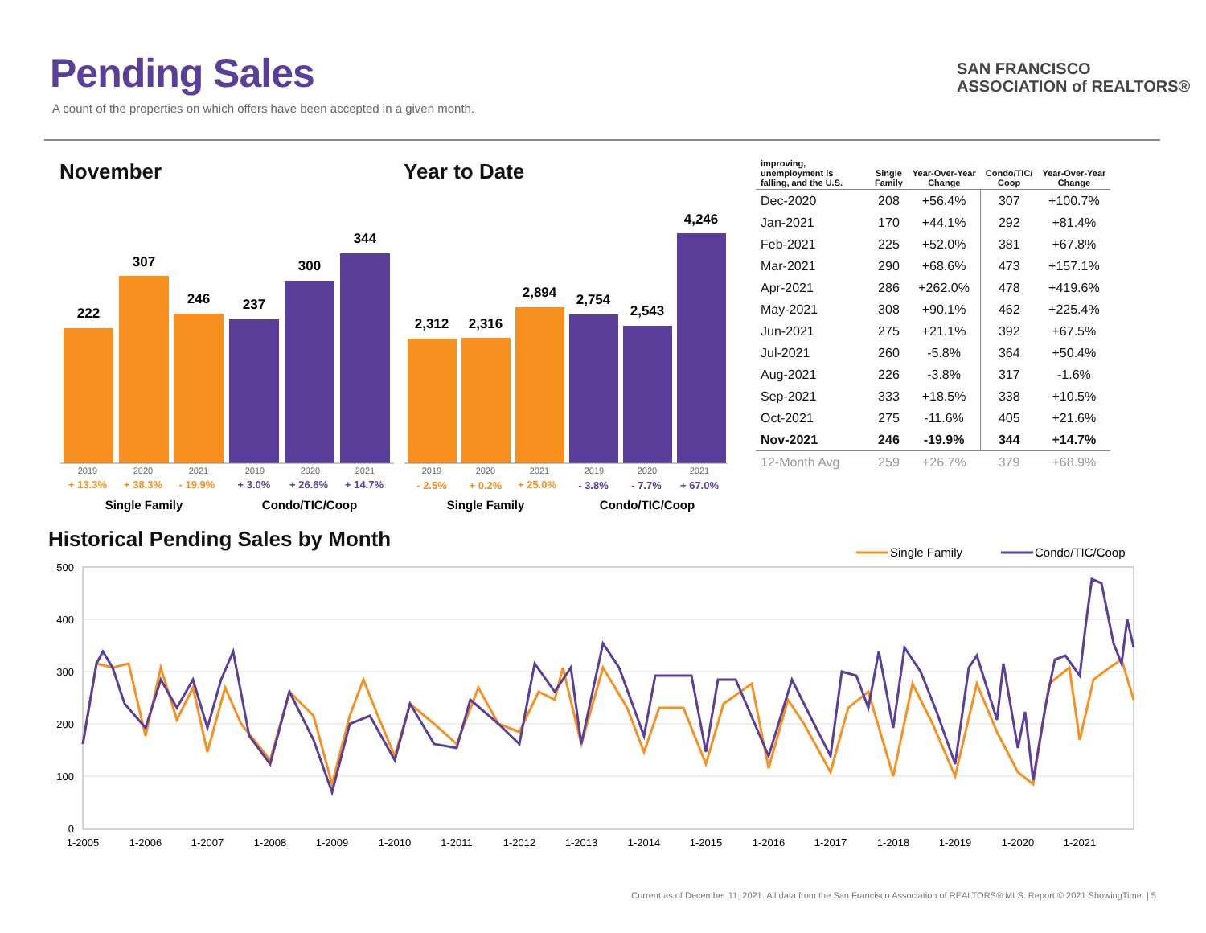Pending Sales
A count of the properties on which offers have been accepted in a given month.
SAN FRANCISCO
ASSOCIATION of REALTORS®
November Year to Date
Historical Pending Sales by Month
222
307
246
237
300
344
2,312
2,316
2,894
2,754
2,543
4,246
2019
2020
2021
2019
2020
2021
2019
2020
2021
2019
2020
2021
+ 13.3%
+ 38.3%
- 19.9%
- 2.5%
+ 0.2%
+ 25.0%
+ 3.0%
+ 26.6%
+ 14.7%
- 3.8%
- 7.7%
+ 67.0%
Single Family
Condo/TIC/Coop
Single Family
Condo/TIC/Coop
Single Family
Condo/TIC/Coop
500
400
300
200
100
0
1-2005
1-2006
1-2007
1-2008
1-2009
1-2010
1-2011
1-2012
1-2013
1-2014
1-2015
1-2016
1-2017
1-2018
1-2019
1-2020
1-2021
| improving, unemployment is falling, and the U.S. | Single Family | Year-Over-Year Change | Condo/TIC/ Coop | Year-Over-Year Change |
| --- | --- | --- | --- | --- |
| Dec-2020 | 208 | +56.4% | 307 | +100.7% |
| Jan-2021 | 170 | +44.1% | 292 | +81.4% |
| Feb-2021 | 225 | +52.0% | 381 | +67.8% |
| Mar-2021 | 290 | +68.6% | 473 | +157.1% |
| Apr-2021 | 286 | +262.0% | 478 | +419.6% |
| May-2021 | 308 | +90.1% | 462 | +225.4% |
| Jun-2021 | 275 | +21.1% | 392 | +67.5% |
| Jul-2021 | 260 | -5.8% | 364 | +50.4% |
| Aug-2021 | 226 | -3.8% | 317 | -1.6% |
| Sep-2021 | 333 | +18.5% | 338 | +10.5% |
| Oct-2021 | 275 | -11.6% | 405 | +21.6% |
| Nov-2021 | 246 | -19.9% | 344 | +14.7% |
| 12-Month Avg | 259 | +26.7% | 379 | +68.9% |
Current as of December 11, 2021. All data from the San Francisco Association of REALTORS® MLS. Report © 2021 ShowingTime. | 5